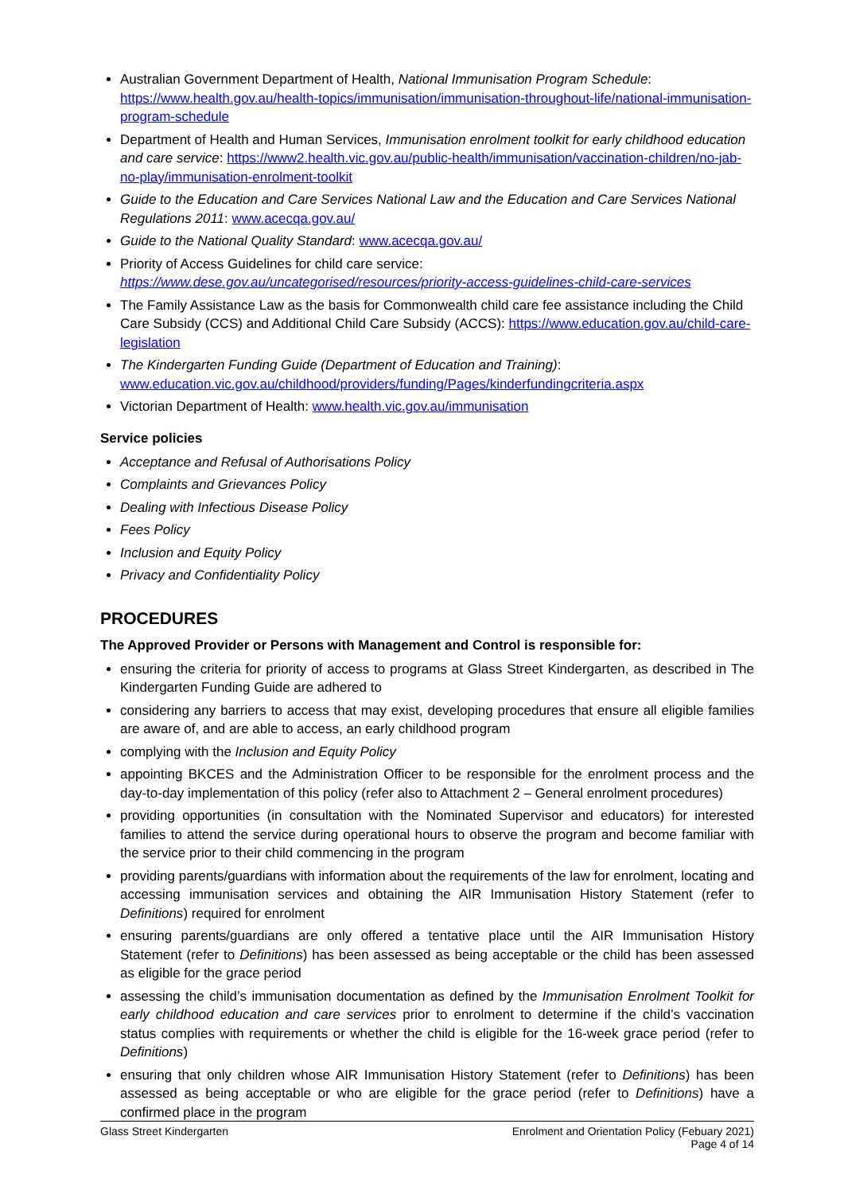Australian Government Department of Health, National Immunisation Program Schedule: https://www.health.gov.au/health-topics/immunisation/immunisation-throughout-life/national-immunisation-program-schedule
Department of Health and Human Services, Immunisation enrolment toolkit for early childhood education and care service: https://www2.health.vic.gov.au/public-health/immunisation/vaccination-children/no-jab-no-play/immunisation-enrolment-toolkit
Guide to the Education and Care Services National Law and the Education and Care Services National Regulations 2011: www.acecqa.gov.au/
Guide to the National Quality Standard: www.acecqa.gov.au/
Priority of Access Guidelines for child care service: https://www.dese.gov.au/uncategorised/resources/priority-access-guidelines-child-care-services
The Family Assistance Law as the basis for Commonwealth child care fee assistance including the Child Care Subsidy (CCS) and Additional Child Care Subsidy (ACCS): https://www.education.gov.au/child-care-legislation
The Kindergarten Funding Guide (Department of Education and Training): www.education.vic.gov.au/childhood/providers/funding/Pages/kinderfundingcriteria.aspx
Victorian Department of Health: www.health.vic.gov.au/immunisation
Service policies
Acceptance and Refusal of Authorisations Policy
Complaints and Grievances Policy
Dealing with Infectious Disease Policy
Fees Policy
Inclusion and Equity Policy
Privacy and Confidentiality Policy
PROCEDURES
The Approved Provider or Persons with Management and Control is responsible for:
ensuring the criteria for priority of access to programs at Glass Street Kindergarten, as described in The Kindergarten Funding Guide are adhered to
considering any barriers to access that may exist, developing procedures that ensure all eligible families are aware of, and are able to access, an early childhood program
complying with the Inclusion and Equity Policy
appointing BKCES and the Administration Officer to be responsible for the enrolment process and the day-to-day implementation of this policy (refer also to Attachment 2 – General enrolment procedures)
providing opportunities (in consultation with the Nominated Supervisor and educators) for interested families to attend the service during operational hours to observe the program and become familiar with the service prior to their child commencing in the program
providing parents/guardians with information about the requirements of the law for enrolment, locating and accessing immunisation services and obtaining the AIR Immunisation History Statement (refer to Definitions) required for enrolment
ensuring parents/guardians are only offered a tentative place until the AIR Immunisation History Statement (refer to Definitions) has been assessed as being acceptable or the child has been assessed as eligible for the grace period
assessing the child’s immunisation documentation as defined by the Immunisation Enrolment Toolkit for early childhood education and care services prior to enrolment to determine if the child’s vaccination status complies with requirements or whether the child is eligible for the 16-week grace period (refer to Definitions)
ensuring that only children whose AIR Immunisation History Statement (refer to Definitions) has been assessed as being acceptable or who are eligible for the grace period (refer to Definitions) have a confirmed place in the program
Glass Street Kindergarten Enrolment and Orientation Policy (Febuary 2021)
Page 4 of 14